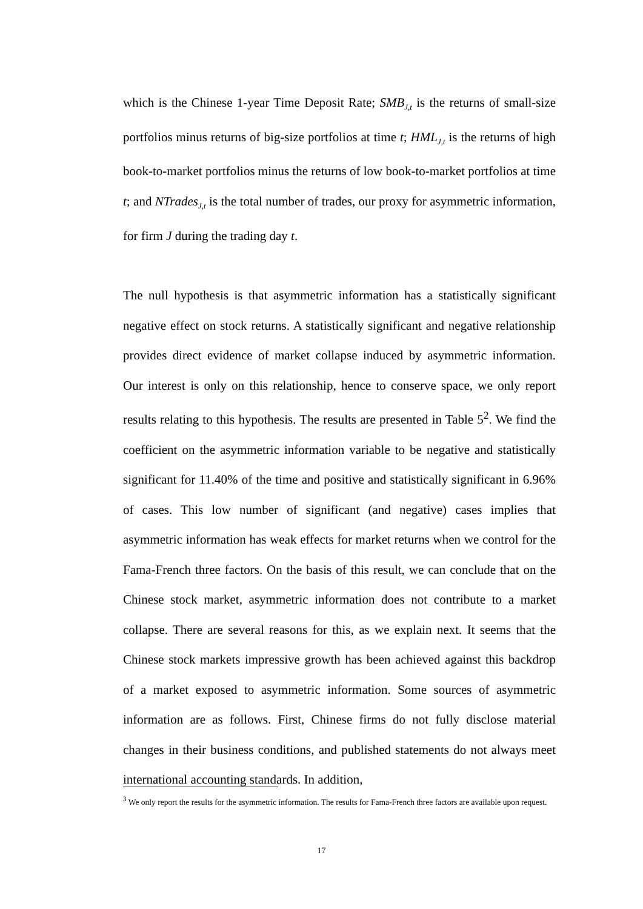which is the Chinese 1-year Time Deposit Rate; SMB<sub>J,t</sub> is the returns of small-size portfolios minus returns of big-size portfolios at time t; HML<sub>J,t</sub> is the returns of high book-to-market portfolios minus the returns of low book-to-market portfolios at time t; and NTrades<sub>J,t</sub> is the total number of trades, our proxy for asymmetric information, for firm J during the trading day t.
The null hypothesis is that asymmetric information has a statistically significant negative effect on stock returns. A statistically significant and negative relationship provides direct evidence of market collapse induced by asymmetric information. Our interest is only on this relationship, hence to conserve space, we only report results relating to this hypothesis. The results are presented in Table 5<sup>2</sup>. We find the coefficient on the asymmetric information variable to be negative and statistically significant for 11.40% of the time and positive and statistically significant in 6.96% of cases. This low number of significant (and negative) cases implies that asymmetric information has weak effects for market returns when we control for the Fama-French three factors. On the basis of this result, we can conclude that on the Chinese stock market, asymmetric information does not contribute to a market collapse. There are several reasons for this, as we explain next. It seems that the Chinese stock markets impressive growth has been achieved against this backdrop of a market exposed to asymmetric information. Some sources of asymmetric information are as follows. First, Chinese firms do not fully disclose material changes in their business conditions, and published statements do not always meet international accounting standards. In addition,
<sup>3</sup> We only report the results for the asymmetric information. The results for Fama-French three factors are available upon request.
17